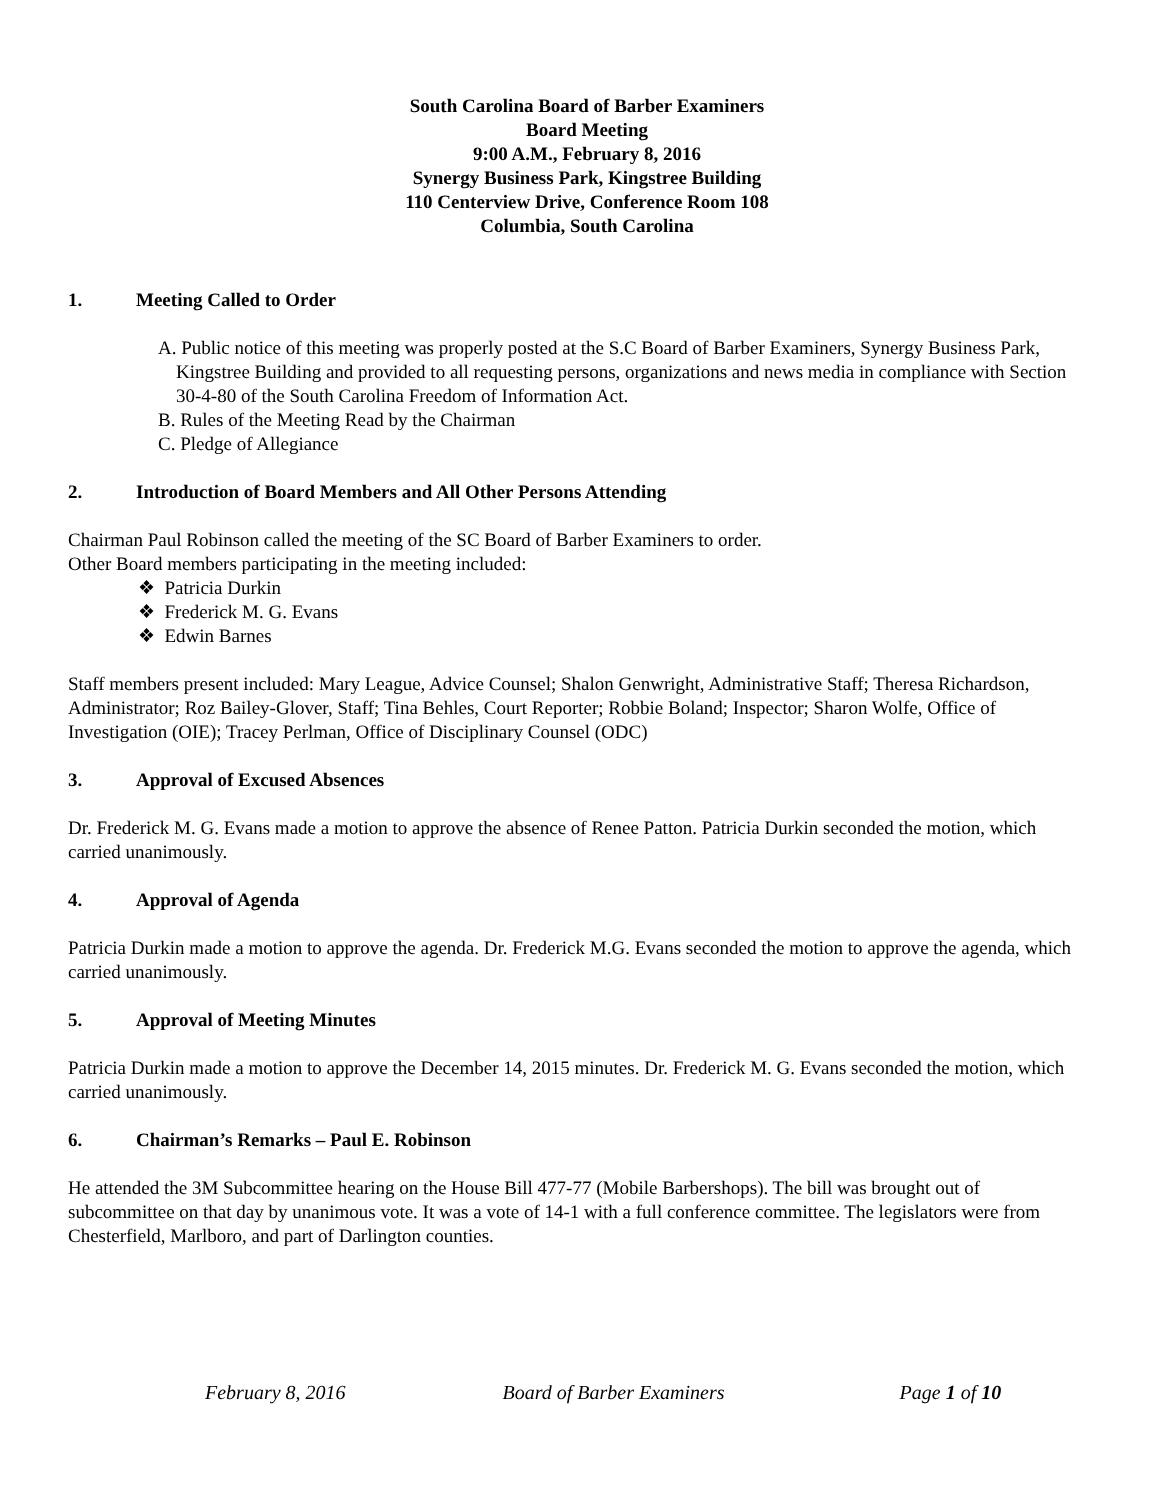South Carolina Board of Barber Examiners
Board Meeting
9:00 A.M., February 8, 2016
Synergy Business Park, Kingstree Building
110 Centerview Drive, Conference Room 108
Columbia, South Carolina
1. Meeting Called to Order
A. Public notice of this meeting was properly posted at the S.C Board of Barber Examiners, Synergy Business Park, Kingstree Building and provided to all requesting persons, organizations and news media in compliance with Section 30-4-80 of the South Carolina Freedom of Information Act.
B. Rules of the Meeting Read by the Chairman
C. Pledge of Allegiance
2. Introduction of Board Members and All Other Persons Attending
Chairman Paul Robinson called the meeting of the SC Board of Barber Examiners to order.
Other Board members participating in the meeting included:
❖ Patricia Durkin
❖ Frederick M. G. Evans
❖ Edwin Barnes
Staff members present included: Mary League, Advice Counsel; Shalon Genwright, Administrative Staff; Theresa Richardson, Administrator; Roz Bailey-Glover, Staff; Tina Behles, Court Reporter; Robbie Boland; Inspector; Sharon Wolfe, Office of Investigation (OIE); Tracey Perlman, Office of Disciplinary Counsel (ODC)
3. Approval of Excused Absences
Dr. Frederick M. G. Evans made a motion to approve the absence of Renee Patton. Patricia Durkin seconded the motion, which carried unanimously.
4. Approval of Agenda
Patricia Durkin made a motion to approve the agenda. Dr. Frederick M.G. Evans seconded the motion to approve the agenda, which carried unanimously.
5. Approval of Meeting Minutes
Patricia Durkin made a motion to approve the December 14, 2015 minutes. Dr. Frederick M. G. Evans seconded the motion, which carried unanimously.
6. Chairman’s Remarks – Paul E. Robinson
He attended the 3M Subcommittee hearing on the House Bill 477-77 (Mobile Barbershops). The bill was brought out of subcommittee on that day by unanimous vote. It was a vote of 14-1 with a full conference committee. The legislators were from Chesterfield, Marlboro, and part of Darlington counties.
February 8, 2016 Board of Barber Examiners Page 1 of 10